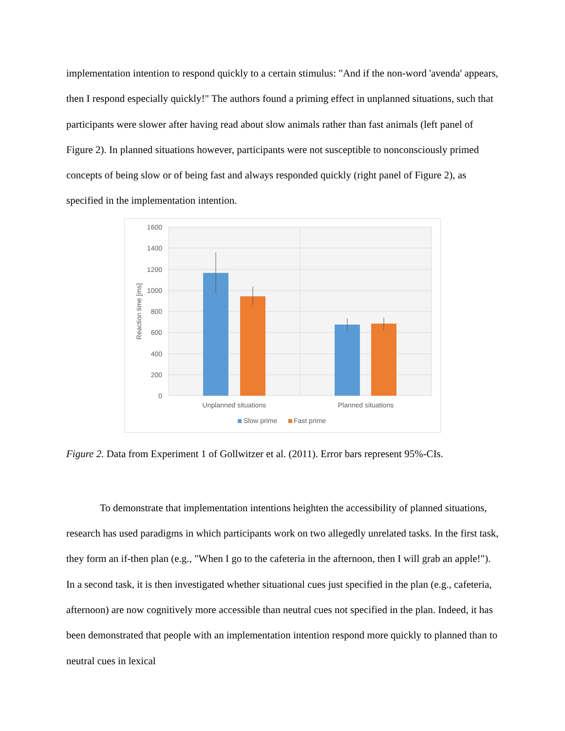implementation intention to respond quickly to a certain stimulus: "And if the non-word 'avenda' appears, then I respond especially quickly!" The authors found a priming effect in unplanned situations, such that participants were slower after having read about slow animals rather than fast animals (left panel of Figure 2). In planned situations however, participants were not susceptible to nonconsciously primed concepts of being slow or of being fast and always responded quickly (right panel of Figure 2), as specified in the implementation intention.
1600
1400
1200
1000
800
600
400
200
0
Reaction time [ms]
Unplanned situations
Planned situations
Slow prime
Fast prime
Figure 2. Data from Experiment 1 of Gollwitzer et al. (2011). Error bars represent 95%-CIs.
To demonstrate that implementation intentions heighten the accessibility of planned situations, research has used paradigms in which participants work on two allegedly unrelated tasks. In the first task, they form an if-then plan (e.g., "When I go to the cafeteria in the afternoon, then I will grab an apple!"). In a second task, it is then investigated whether situational cues just specified in the plan (e.g., cafeteria, afternoon) are now cognitively more accessible than neutral cues not specified in the plan. Indeed, it has been demonstrated that people with an implementation intention respond more quickly to planned than to neutral cues in lexical